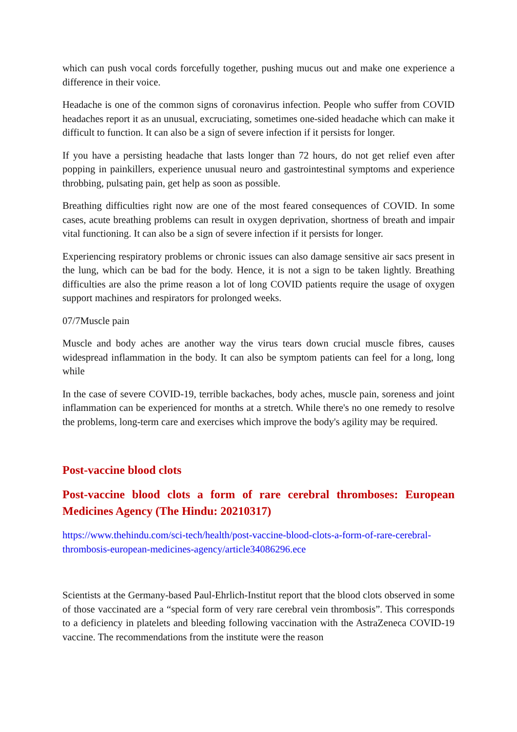which can push vocal cords forcefully together, pushing mucus out and make one experience a difference in their voice.
Headache is one of the common signs of coronavirus infection. People who suffer from COVID headaches report it as an unusual, excruciating, sometimes one-sided headache which can make it difficult to function. It can also be a sign of severe infection if it persists for longer.
If you have a persisting headache that lasts longer than 72 hours, do not get relief even after popping in painkillers, experience unusual neuro and gastrointestinal symptoms and experience throbbing, pulsating pain, get help as soon as possible.
Breathing difficulties right now are one of the most feared consequences of COVID. In some cases, acute breathing problems can result in oxygen deprivation, shortness of breath and impair vital functioning. It can also be a sign of severe infection if it persists for longer.
Experiencing respiratory problems or chronic issues can also damage sensitive air sacs present in the lung, which can be bad for the body. Hence, it is not a sign to be taken lightly. Breathing difficulties are also the prime reason a lot of long COVID patients require the usage of oxygen support machines and respirators for prolonged weeks.
07/7Muscle pain
Muscle and body aches are another way the virus tears down crucial muscle fibres, causes widespread inflammation in the body. It can also be symptom patients can feel for a long, long while
In the case of severe COVID-19, terrible backaches, body aches, muscle pain, soreness and joint inflammation can be experienced for months at a stretch. While there's no one remedy to resolve the problems, long-term care and exercises which improve the body's agility may be required.
Post-vaccine blood clots
Post-vaccine blood clots a form of rare cerebral thromboses: European Medicines Agency (The Hindu: 20210317)
https://www.thehindu.com/sci-tech/health/post-vaccine-blood-clots-a-form-of-rare-cerebral-thrombosis-european-medicines-agency/article34086296.ece
Scientists at the Germany-based Paul-Ehrlich-Institut report that the blood clots observed in some of those vaccinated are a “special form of very rare cerebral vein thrombosis”. This corresponds to a deficiency in platelets and bleeding following vaccination with the AstraZeneca COVID-19 vaccine. The recommendations from the institute were the reason